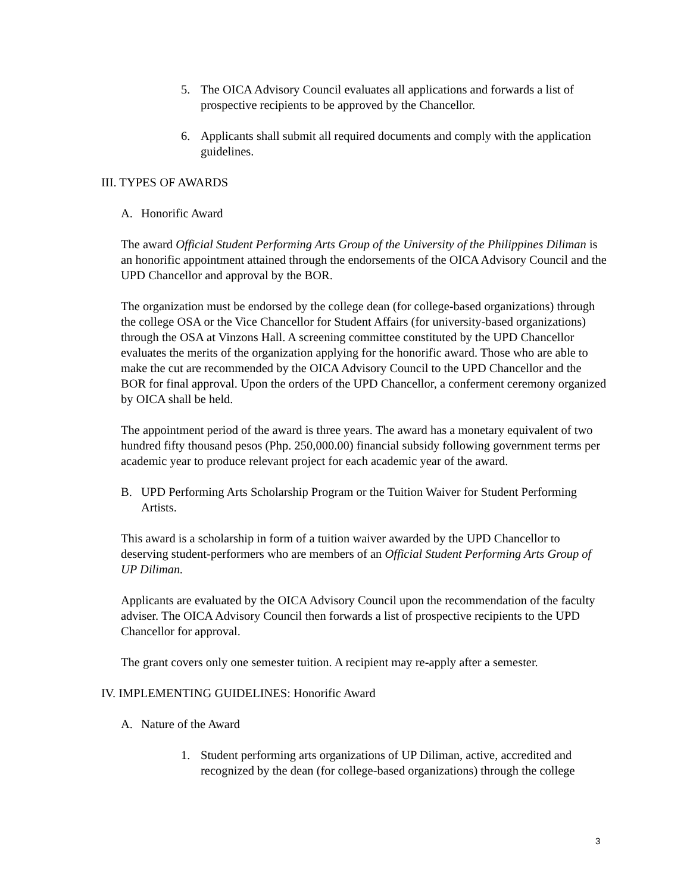5. The OICA Advisory Council evaluates all applications and forwards a list of prospective recipients to be approved by the Chancellor.
6. Applicants shall submit all required documents and comply with the application guidelines.
III. TYPES OF AWARDS
A. Honorific Award
The award Official Student Performing Arts Group of the University of the Philippines Diliman is an honorific appointment attained through the endorsements of the OICA Advisory Council and the UPD Chancellor and approval by the BOR.
The organization must be endorsed by the college dean (for college-based organizations) through the college OSA or the Vice Chancellor for Student Affairs (for university-based organizations) through the OSA at Vinzons Hall. A screening committee constituted by the UPD Chancellor evaluates the merits of the organization applying for the honorific award. Those who are able to make the cut are recommended by the OICA Advisory Council to the UPD Chancellor and the BOR for final approval. Upon the orders of the UPD Chancellor, a conferment ceremony organized by OICA shall be held.
The appointment period of the award is three years. The award has a monetary equivalent of two hundred fifty thousand pesos (Php. 250,000.00) financial subsidy following government terms per academic year to produce relevant project for each academic year of the award.
B. UPD Performing Arts Scholarship Program or the Tuition Waiver for Student Performing Artists.
This award is a scholarship in form of a tuition waiver awarded by the UPD Chancellor to deserving student-performers who are members of an Official Student Performing Arts Group of UP Diliman.
Applicants are evaluated by the OICA Advisory Council upon the recommendation of the faculty adviser. The OICA Advisory Council then forwards a list of prospective recipients to the UPD Chancellor for approval.
The grant covers only one semester tuition. A recipient may re-apply after a semester.
IV. IMPLEMENTING GUIDELINES: Honorific Award
A. Nature of the Award
1. Student performing arts organizations of UP Diliman, active, accredited and recognized by the dean (for college-based organizations) through the college
3